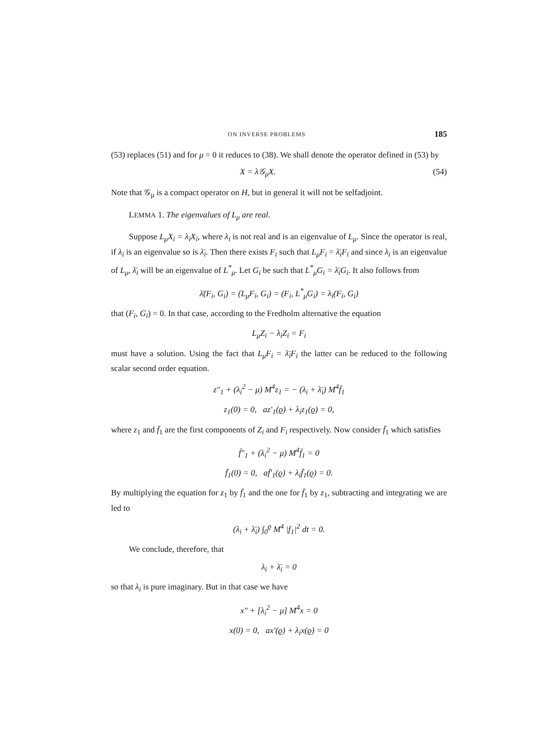ON INVERSE PROBLEMS 185
(53) replaces (51) and for μ = 0 it reduces to (38). We shall denote the operator defined in (53) by
X = λ𝒢<sub>μ</sub>X. (54)
Note that 𝒢<sub>μ</sub> is a compact operator on H, but in general it will not be selfadjoint.
LEMMA 1. The eigenvalues of L<sub>μ</sub> are real.
Suppose L<sub>μ</sub>X<sub>i</sub> = λ<sub>i</sub>X<sub>i</sub>, where λ<sub>i</sub> is not real and is an eigenvalue of L<sub>μ</sub>. Since the operator is real, if λ<sub>i</sub> is an eigenvalue so is λ̄<sub>i</sub>. Then there exists F<sub>i</sub> such that L<sub>μ</sub>F<sub>i</sub> = λ̄<sub>i</sub>F<sub>i</sub> and since λ<sub>i</sub> is an eigenvalue of L<sub>μ</sub>, λ̄<sub>i</sub> will be an eigenvalue of L<sup>*</sup><sub>μ</sub>. Let G<sub>i</sub> be such that L<sup>*</sup><sub>μ</sub>G<sub>i</sub> = λ̄<sub>i</sub>G<sub>i</sub>. It also follows from
λ̄(F<sub>i</sub>, G<sub>i</sub>) = (L<sub>μ</sub>F<sub>i</sub>, G<sub>i</sub>) = (F<sub>i</sub>, L<sup>*</sup><sub>μ</sub>G<sub>i</sub>) = λ<sub>i</sub>(F<sub>i</sub>, G<sub>i</sub>)
that (F<sub>i</sub>, G<sub>i</sub>) = 0. In that case, according to the Fredholm alternative the equation
L<sub>μ</sub>Z<sub>i</sub> − λ<sub>i</sub>Z<sub>i</sub> = F<sub>i</sub>
must have a solution. Using the fact that L<sub>μ</sub>F<sub>i</sub> = λ̄<sub>i</sub>F<sub>i</sub> the latter can be reduced to the following scalar second order equation.
z″<sub>1</sub> + (λ<sub>i</sub><sup>2</sup> − μ) M<sup>4</sup>z<sub>1</sub> = − (λ<sub>i</sub> + λ̄<sub>i</sub>) M<sup>4</sup>f̄<sub>1</sub>
z<sub>1</sub>(0) = 0, az′<sub>1</sub>(ϱ) + λ<sub>i</sub>z<sub>1</sub>(ϱ) = 0,
where z<sub>1</sub> and f̄<sub>1</sub> are the first components of Z<sub>i</sub> and F<sub>i</sub> respectively. Now consider f̄<sub>1</sub> which satisfies
f̄″<sub>1</sub> + (λ<sub>i</sub><sup>2</sup> − μ) M<sup>4</sup>f̄<sub>1</sub> = 0
f̄<sub>1</sub>(0) = 0, af̄′<sub>1</sub>(ϱ) + λ<sub>i</sub>f̄<sub>1</sub>(ϱ) = 0.
By multiplying the equation for z<sub>1</sub> by f̄<sub>1</sub> and the one for f̄<sub>1</sub> by z<sub>1</sub>, subtracting and integrating we are led to
(λ<sub>i</sub> + λ̄<sub>i</sub>) ∫<sub>0</sub><sup>ϱ</sup> M<sup>4</sup> |f<sub>1</sub>|<sup>2</sup> dt = 0.
We conclude, therefore, that
λ<sub>i</sub> + λ̄<sub>i</sub> = 0
so that λ<sub>i</sub> is pure imaginary. But in that case we have
x″ + [λ<sub>i</sub><sup>2</sup> − μ] M<sup>4</sup>x = 0
x(0) = 0, ax′(ϱ) + λ<sub>i</sub>x(ϱ) = 0